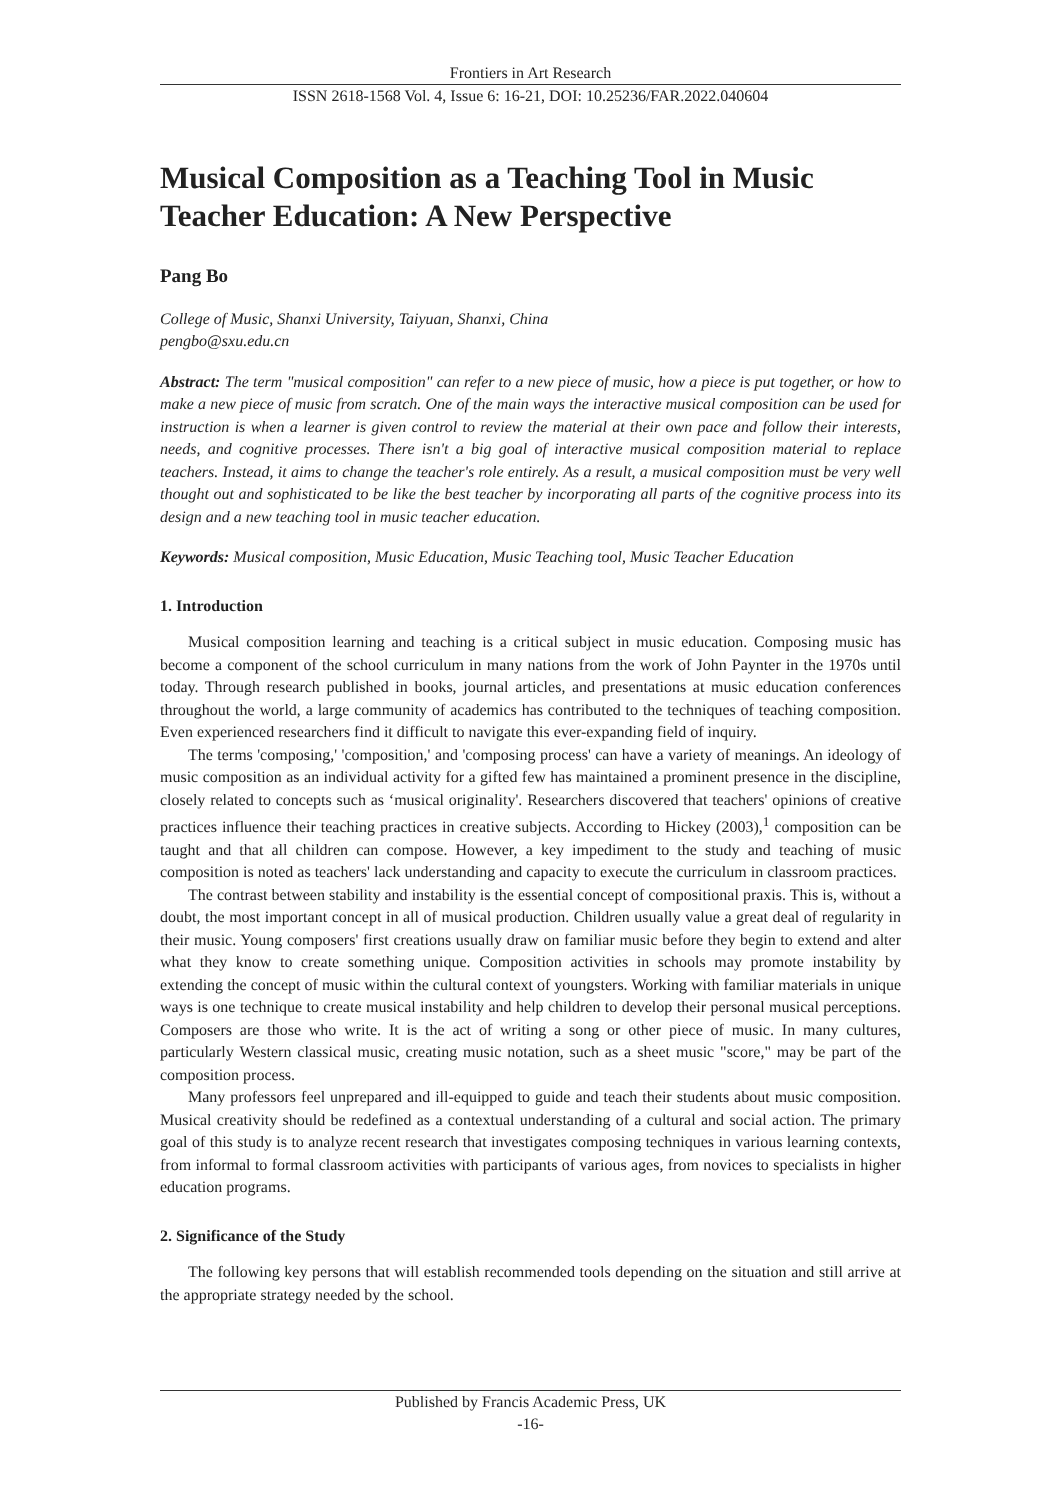Frontiers in Art Research
ISSN 2618-1568 Vol. 4, Issue 6: 16-21, DOI: 10.25236/FAR.2022.040604
Musical Composition as a Teaching Tool in Music Teacher Education: A New Perspective
Pang Bo
College of Music, Shanxi University, Taiyuan, Shanxi, China
pengbo@sxu.edu.cn
Abstract: The term "musical composition" can refer to a new piece of music, how a piece is put together, or how to make a new piece of music from scratch. One of the main ways the interactive musical composition can be used for instruction is when a learner is given control to review the material at their own pace and follow their interests, needs, and cognitive processes. There isn't a big goal of interactive musical composition material to replace teachers. Instead, it aims to change the teacher's role entirely. As a result, a musical composition must be very well thought out and sophisticated to be like the best teacher by incorporating all parts of the cognitive process into its design and a new teaching tool in music teacher education.
Keywords: Musical composition, Music Education, Music Teaching tool, Music Teacher Education
1. Introduction
Musical composition learning and teaching is a critical subject in music education. Composing music has become a component of the school curriculum in many nations from the work of John Paynter in the 1970s until today. Through research published in books, journal articles, and presentations at music education conferences throughout the world, a large community of academics has contributed to the techniques of teaching composition. Even experienced researchers find it difficult to navigate this ever-expanding field of inquiry.
The terms 'composing,' 'composition,' and 'composing process' can have a variety of meanings. An ideology of music composition as an individual activity for a gifted few has maintained a prominent presence in the discipline, closely related to concepts such as ‘musical originality'. Researchers discovered that teachers' opinions of creative practices influence their teaching practices in creative subjects. According to Hickey (2003),<sup>1</sup> composition can be taught and that all children can compose. However, a key impediment to the study and teaching of music composition is noted as teachers' lack understanding and capacity to execute the curriculum in classroom practices.
The contrast between stability and instability is the essential concept of compositional praxis. This is, without a doubt, the most important concept in all of musical production. Children usually value a great deal of regularity in their music. Young composers' first creations usually draw on familiar music before they begin to extend and alter what they know to create something unique. Composition activities in schools may promote instability by extending the concept of music within the cultural context of youngsters. Working with familiar materials in unique ways is one technique to create musical instability and help children to develop their personal musical perceptions. Composers are those who write. It is the act of writing a song or other piece of music. In many cultures, particularly Western classical music, creating music notation, such as a sheet music "score," may be part of the composition process.
Many professors feel unprepared and ill-equipped to guide and teach their students about music composition. Musical creativity should be redefined as a contextual understanding of a cultural and social action. The primary goal of this study is to analyze recent research that investigates composing techniques in various learning contexts, from informal to formal classroom activities with participants of various ages, from novices to specialists in higher education programs.
2. Significance of the Study
The following key persons that will establish recommended tools depending on the situation and still arrive at the appropriate strategy needed by the school.
Published by Francis Academic Press, UK
-16-